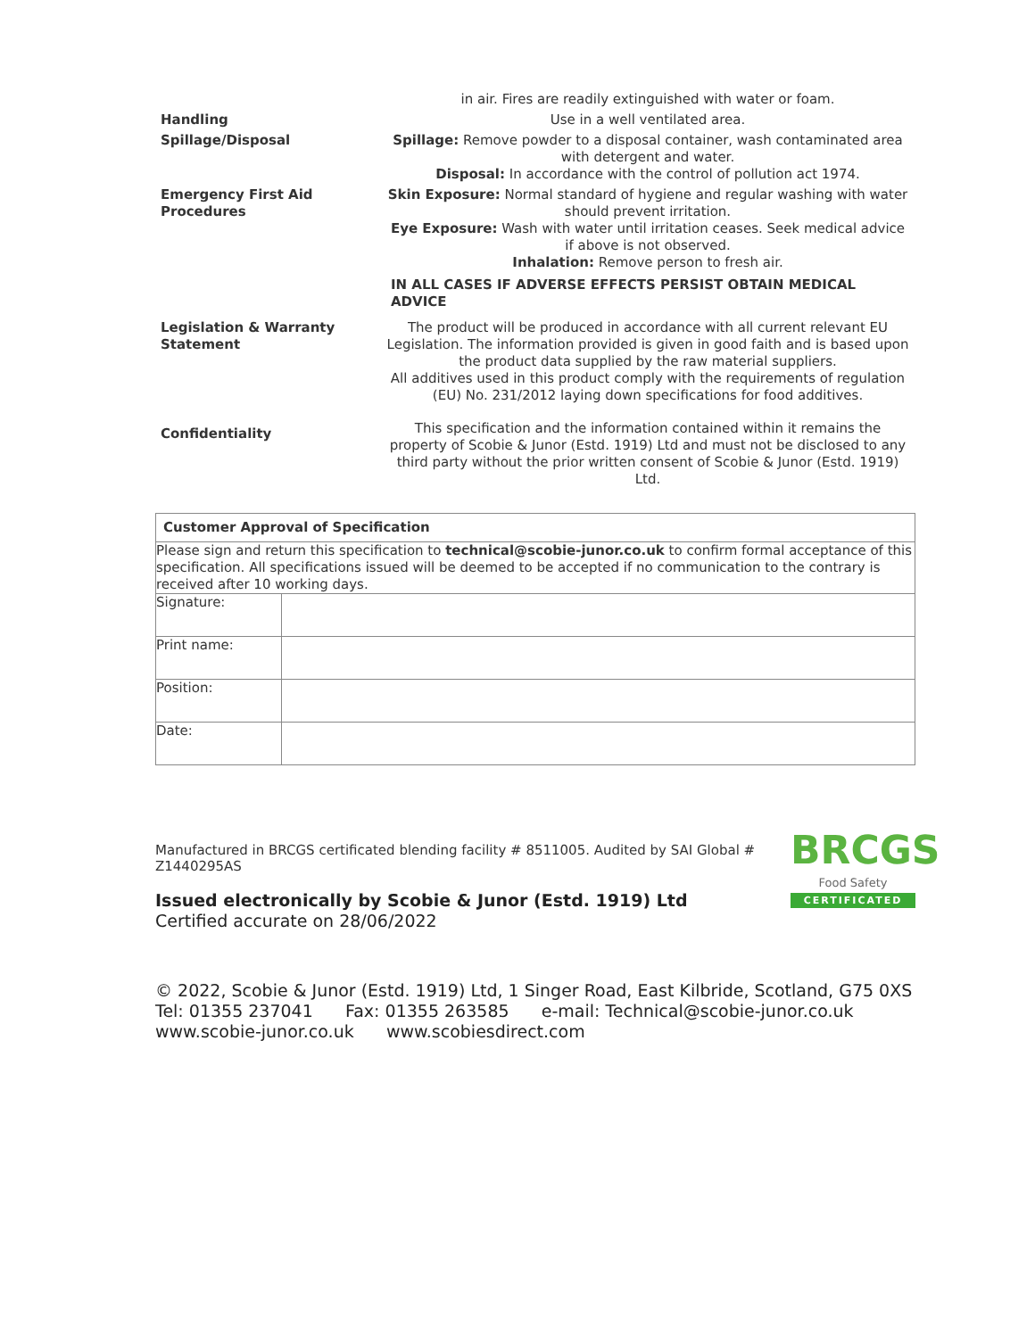| | in air. Fires are readily extinguished with water or foam. |
| Handling | Use in a well ventilated area. |
| Spillage/Disposal | Spillage: Remove powder to a disposal container, wash contaminated area with detergent and water. Disposal: In accordance with the control of pollution act 1974. |
| Emergency First Aid Procedures | Skin Exposure: Normal standard of hygiene and regular washing with water should prevent irritation. Eye Exposure: Wash with water until irritation ceases. Seek medical advice if above is not observed. Inhalation: Remove person to fresh air. IN ALL CASES IF ADVERSE EFFECTS PERSIST OBTAIN MEDICAL ADVICE |
| Legislation & Warranty Statement | The product will be produced in accordance with all current relevant EU Legislation. The information provided is given in good faith and is based upon the product data supplied by the raw material suppliers. All additives used in this product comply with the requirements of regulation (EU) No. 231/2012 laying down specifications for food additives. |
| Confidentiality | This specification and the information contained within it remains the property of Scobie & Junor (Estd. 1919) Ltd and must not be disclosed to any third party without the prior written consent of Scobie & Junor (Estd. 1919) Ltd. |
| Customer Approval of Specification | |
| Please sign and return this specification to technical@scobie-junor.co.uk to confirm formal acceptance of this specification. All specifications issued will be deemed to be accepted if no communication to the contrary is received after 10 working days. | |
| Signature: | |
| Print name: | |
| Position: | |
| Date: | |
Manufactured in BRCGS certificated blending facility # 8511005. Audited by SAI Global # Z1440295AS
Issued electronically by Scobie & Junor (Estd. 1919) Ltd
Certified accurate on 28/06/2022
BRCGS
Food Safety
CERTIFICATED
© 2022, Scobie & Junor (Estd. 1919) Ltd, 1 Singer Road, East Kilbride, Scotland, G75 0XS
Tel: 01355 237041 Fax: 01355 263585 e-mail: Technical@scobie-junor.co.uk
www.scobie-junor.co.uk www.scobiesdirect.com